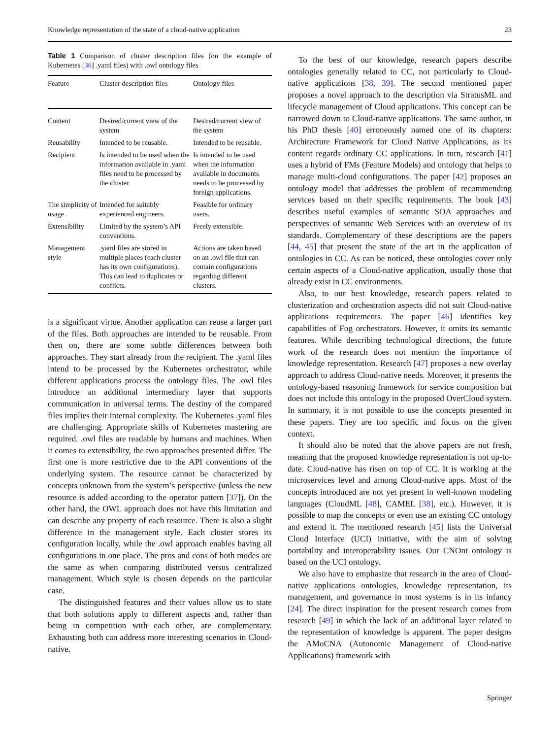Knowledge representation of the state of a cloud-native application 23
Table 1 Comparison of cluster description files (on the example of Kubernetes [36] .yaml files) with .owl ontology files
| Feature | Cluster description files | Ontology files |
| --- | --- | --- |
| Content | Desired/current view of the system | Desired/current view of the system |
| Reusability | Intended to be reusable. | Intended to be reusable. |
| Recipient | Is intended to be used when the information available in .yaml files need to be processed by the cluster. | Is intended to be used when the information available in documents needs to be processed by foreign applications. |
| The simplicity of usage | Intended for suitably experienced engineers. | Feasible for ordinary users. |
| Extensibility | Limited by the system’s API conventions. | Freely extensible. |
| Management style | .yaml files are stored in multiple places (each cluster has its own configurations). This can lead to duplicates or conflicts. | Actions are taken based on an .owl file that can contain configurations regarding different clusters. |
is a significant virtue. Another application can reuse a larger part of the files. Both approaches are intended to be reusable. From then on, there are some subtle differences between both approaches. They start already from the recipient. The .yaml files intend to be processed by the Kubernetes orchestrator, while different applications process the ontology files. The .owl files introduce an additional intermediary layer that supports communication in universal terms. The destiny of the compared files implies their internal complexity. The Kubernetes .yaml files are challenging. Appropriate skills of Kubernetes mastering are required. .owl files are readable by humans and machines. When it comes to extensibility, the two approaches presented differ. The first one is more restrictive due to the API conventions of the underlying system. The resource cannot be characterized by concepts unknown from the system’s perspective (unless the new resource is added according to the operator pattern [37]). On the other hand, the OWL approach does not have this limitation and can describe any property of each resource. There is also a slight difference in the management style. Each cluster stores its configuration locally, while the .owl approach enables having all configurations in one place. The pros and cons of both modes are the same as when comparing distributed versus centralized management. Which style is chosen depends on the particular case.
The distinguished features and their values allow us to state that both solutions apply to different aspects and, rather than being in competition with each other, are complementary. Exhausting both can address more interesting scenarios in Cloud-native.
To the best of our knowledge, research papers describe ontologies generally related to CC, not particularly to Cloud-native applications [38, 39]. The second mentioned paper proposes a novel approach to the description via StratusML and lifecycle management of Cloud applications. This concept can be narrowed down to Cloud-native applications. The same author, in his PhD thesis [40] erroneously named one of its chapters: Architecture Framework for Cloud Native Applications, as its content regards ordinary CC applications. In turn, research [41] uses a hybrid of FMs (Feature Models) and ontology that helps to manage multi-cloud configurations. The paper [42] proposes an ontology model that addresses the problem of recommending services based on their specific requirements. The book [43] describes useful examples of semantic SOA approaches and perspectives of semantic Web Services with an overview of its standards. Complementary of these descriptions are the papers [44, 45] that present the state of the art in the application of ontologies in CC. As can be noticed, these ontologies cover only certain aspects of a Cloud-native application, usually those that already exist in CC environments.
Also, to our best knowledge, research papers related to clusterization and orchestration aspects did not suit Cloud-native applications requirements. The paper [46] identifies key capabilities of Fog orchestrators. However, it omits its semantic features. While describing technological directions, the future work of the research does not mention the importance of knowledge representation. Research [47] proposes a new overlay approach to address Cloud-native needs. Moreover, it presents the ontology-based reasoning framework for service composition but does not include this ontology in the proposed OverCloud system. In summary, it is not possible to use the concepts presented in these papers. They are too specific and focus on the given context.
It should also be noted that the above papers are not fresh, meaning that the proposed knowledge representation is not up-to-date. Cloud-native has risen on top of CC. It is working at the microservices level and among Cloud-native apps. Most of the concepts introduced are not yet present in well-known modeling languages (CloudML [48], CAMEL [38], etc.). However, it is possible to map the concepts or even use an existing CC ontology and extend it. The mentioned research [45] lists the Universal Cloud Interface (UCI) initiative, with the aim of solving portability and interoperability issues. Our CNOnt ontology is based on the UCI ontology.
We also have to emphasize that research in the area of Cloud-native applications ontologies, knowledge representation, its management, and governance in most systems is in its infancy [24]. The direct inspiration for the present research comes from research [49] in which the lack of an additional layer related to the representation of knowledge is apparent. The paper designs the AMoCNA (Autonomic Management of Cloud-native Applications) framework with
Springer